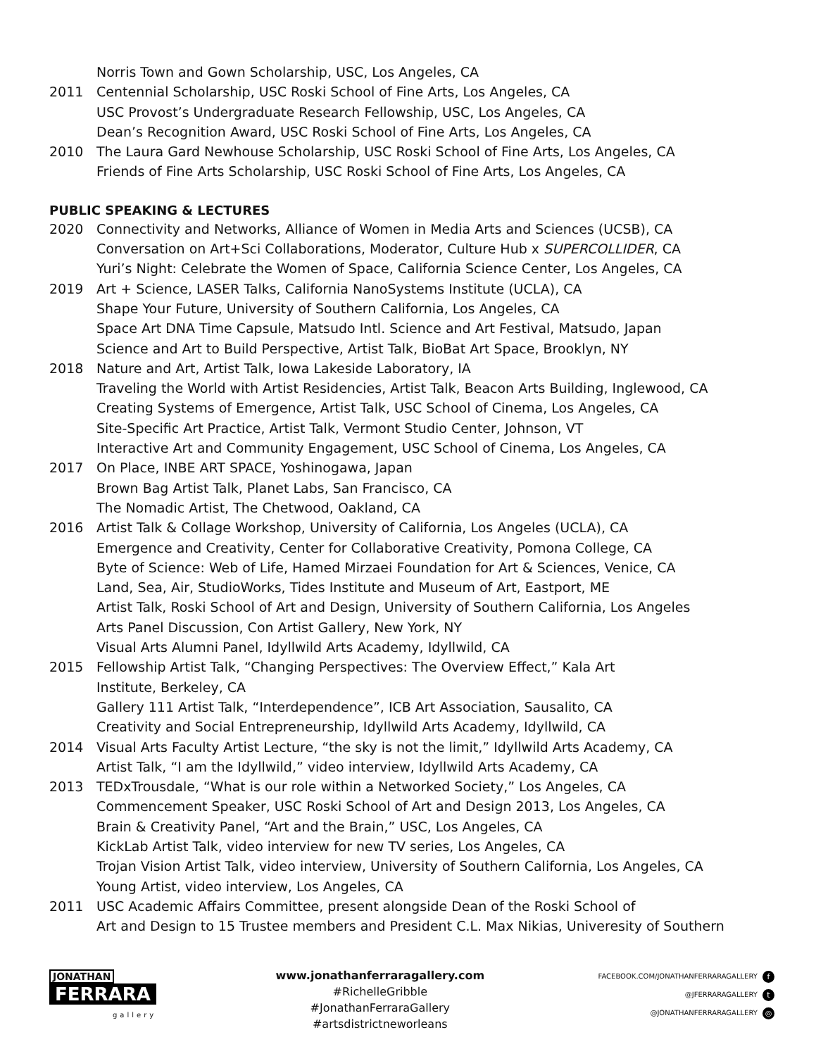Norris Town and Gown Scholarship, USC, Los Angeles, CA
2011 Centennial Scholarship, USC Roski School of Fine Arts, Los Angeles, CA
USC Provost’s Undergraduate Research Fellowship, USC, Los Angeles, CA
Dean’s Recognition Award, USC Roski School of Fine Arts, Los Angeles, CA
2010 The Laura Gard Newhouse Scholarship, USC Roski School of Fine Arts, Los Angeles, CA
Friends of Fine Arts Scholarship, USC Roski School of Fine Arts, Los Angeles, CA
PUBLIC SPEAKING & LECTURES
2020 Connectivity and Networks, Alliance of Women in Media Arts and Sciences (UCSB), CA
Conversation on Art+Sci Collaborations, Moderator, Culture Hub x SUPERCOLLIDER, CA
Yuri’s Night: Celebrate the Women of Space, California Science Center, Los Angeles, CA
2019 Art + Science, LASER Talks, California NanoSystems Institute (UCLA), CA
Shape Your Future, University of Southern California, Los Angeles, CA
Space Art DNA Time Capsule, Matsudo Intl. Science and Art Festival, Matsudo, Japan
Science and Art to Build Perspective, Artist Talk, BioBat Art Space, Brooklyn, NY
2018 Nature and Art, Artist Talk, Iowa Lakeside Laboratory, IA
Traveling the World with Artist Residencies, Artist Talk, Beacon Arts Building, Inglewood, CA
Creating Systems of Emergence, Artist Talk, USC School of Cinema, Los Angeles, CA
Site-Specific Art Practice, Artist Talk, Vermont Studio Center, Johnson, VT
Interactive Art and Community Engagement, USC School of Cinema, Los Angeles, CA
2017 On Place, INBE ART SPACE, Yoshinogawa, Japan
Brown Bag Artist Talk, Planet Labs, San Francisco, CA
The Nomadic Artist, The Chetwood, Oakland, CA
2016 Artist Talk & Collage Workshop, University of California, Los Angeles (UCLA), CA
Emergence and Creativity, Center for Collaborative Creativity, Pomona College, CA
Byte of Science: Web of Life, Hamed Mirzaei Foundation for Art & Sciences, Venice, CA
Land, Sea, Air, StudioWorks, Tides Institute and Museum of Art, Eastport, ME
Artist Talk, Roski School of Art and Design, University of Southern California, Los Angeles
Arts Panel Discussion, Con Artist Gallery, New York, NY
Visual Arts Alumni Panel, Idyllwild Arts Academy, Idyllwild, CA
2015 Fellowship Artist Talk, “Changing Perspectives: The Overview Effect,” Kala Art
Institute, Berkeley, CA
Gallery 111 Artist Talk, “Interdependence”, ICB Art Association, Sausalito, CA
Creativity and Social Entrepreneurship, Idyllwild Arts Academy, Idyllwild, CA
2014 Visual Arts Faculty Artist Lecture, “the sky is not the limit,” Idyllwild Arts Academy, CA
Artist Talk, “I am the Idyllwild,” video interview, Idyllwild Arts Academy, CA
2013 TEDxTrousdale, “What is our role within a Networked Society,” Los Angeles, CA
Commencement Speaker, USC Roski School of Art and Design 2013, Los Angeles, CA
Brain & Creativity Panel, “Art and the Brain,” USC, Los Angeles, CA
KickLab Artist Talk, video interview for new TV series, Los Angeles, CA
Trojan Vision Artist Talk, video interview, University of Southern California, Los Angeles, CA
Young Artist, video interview, Los Angeles, CA
2011 USC Academic Affairs Committee, present alongside Dean of the Roski School of
Art and Design to 15 Trustee members and President C.L. Max Nikias, Univeresity of Southern
JONATHAN
FERRARA
gallery
www.jonathanferraragallery.com
#RichelleGribble
#JonathanFerraraGallery
#artsdistrictneworleans
FACEBOOK.COM/JONATHANFERRARAGALLERY f
@JFERRARAGALLERY t
@JONATHANFERRARAGALLERY ◎